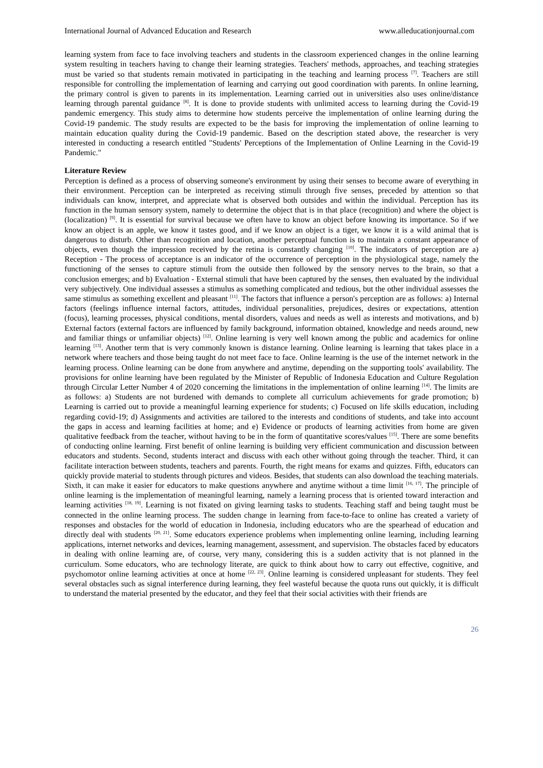International Journal of Advanced Education and Research www.alleducationjournal.com
learning system from face to face involving teachers and students in the classroom experienced changes in the online learning system resulting in teachers having to change their learning strategies. Teachers' methods, approaches, and teaching strategies must be varied so that students remain motivated in participating in the teaching and learning process <sup>[7]</sup>. Teachers are still responsible for controlling the implementation of learning and carrying out good coordination with parents. In online learning, the primary control is given to parents in its implementation. Learning carried out in universities also uses online/distance learning through parental guidance <sup>[8]</sup>. It is done to provide students with unlimited access to learning during the Covid-19 pandemic emergency. This study aims to determine how students perceive the implementation of online learning during the Covid-19 pandemic. The study results are expected to be the basis for improving the implementation of online learning to maintain education quality during the Covid-19 pandemic. Based on the description stated above, the researcher is very interested in conducting a research entitled "Students' Perceptions of the Implementation of Online Learning in the Covid-19 Pandemic."
Literature Review
Perception is defined as a process of observing someone's environment by using their senses to become aware of everything in their environment. Perception can be interpreted as receiving stimuli through five senses, preceded by attention so that individuals can know, interpret, and appreciate what is observed both outsides and within the individual. Perception has its function in the human sensory system, namely to determine the object that is in that place (recognition) and where the object is (localization) <sup>[9]</sup>. It is essential for survival because we often have to know an object before knowing its importance. So if we know an object is an apple, we know it tastes good, and if we know an object is a tiger, we know it is a wild animal that is dangerous to disturb. Other than recognition and location, another perceptual function is to maintain a constant appearance of objects, even though the impression received by the retina is constantly changing <sup>[10]</sup>. The indicators of perception are a) Reception - The process of acceptance is an indicator of the occurrence of perception in the physiological stage, namely the functioning of the senses to capture stimuli from the outside then followed by the sensory nerves to the brain, so that a conclusion emerges; and b) Evaluation - External stimuli that have been captured by the senses, then evaluated by the individual very subjectively. One individual assesses a stimulus as something complicated and tedious, but the other individual assesses the same stimulus as something excellent and pleasant <sup>[11]</sup>. The factors that influence a person's perception are as follows: a) Internal factors (feelings influence internal factors, attitudes, individual personalities, prejudices, desires or expectations, attention (focus), learning processes, physical conditions, mental disorders, values and needs as well as interests and motivations, and b) External factors (external factors are influenced by family background, information obtained, knowledge and needs around, new and familiar things or unfamiliar objects) <sup>[12]</sup>. Online learning is very well known among the public and academics for online learning <sup>[13]</sup>. Another term that is very commonly known is distance learning. Online learning is learning that takes place in a network where teachers and those being taught do not meet face to face. Online learning is the use of the internet network in the learning process. Online learning can be done from anywhere and anytime, depending on the supporting tools' availability. The provisions for online learning have been regulated by the Minister of Republic of Indonesia Education and Culture Regulation through Circular Letter Number 4 of 2020 concerning the limitations in the implementation of online learning <sup>[14]</sup>. The limits are as follows: a) Students are not burdened with demands to complete all curriculum achievements for grade promotion; b) Learning is carried out to provide a meaningful learning experience for students; c) Focused on life skills education, including regarding covid-19; d) Assignments and activities are tailored to the interests and conditions of students, and take into account the gaps in access and learning facilities at home; and e) Evidence or products of learning activities from home are given qualitative feedback from the teacher, without having to be in the form of quantitative scores/values <sup>[15]</sup>. There are some benefits of conducting online learning. First benefit of online learning is building very efficient communication and discussion between educators and students. Second, students interact and discuss with each other without going through the teacher. Third, it can facilitate interaction between students, teachers and parents. Fourth, the right means for exams and quizzes. Fifth, educators can quickly provide material to students through pictures and videos. Besides, that students can also download the teaching materials. Sixth, it can make it easier for educators to make questions anywhere and anytime without a time limit <sup>[16, 17]</sup>. The principle of online learning is the implementation of meaningful learning, namely a learning process that is oriented toward interaction and learning activities <sup>[18, 19]</sup>. Learning is not fixated on giving learning tasks to students. Teaching staff and being taught must be connected in the online learning process. The sudden change in learning from face-to-face to online has created a variety of responses and obstacles for the world of education in Indonesia, including educators who are the spearhead of education and directly deal with students <sup>[20, 21]</sup>. Some educators experience problems when implementing online learning, including learning applications, internet networks and devices, learning management, assessment, and supervision. The obstacles faced by educators in dealing with online learning are, of course, very many, considering this is a sudden activity that is not planned in the curriculum. Some educators, who are technology literate, are quick to think about how to carry out effective, cognitive, and psychomotor online learning activities at once at home <sup>[22, 23]</sup>. Online learning is considered unpleasant for students. They feel several obstacles such as signal interference during learning, they feel wasteful because the quota runs out quickly, it is difficult to understand the material presented by the educator, and they feel that their social activities with their friends are
26